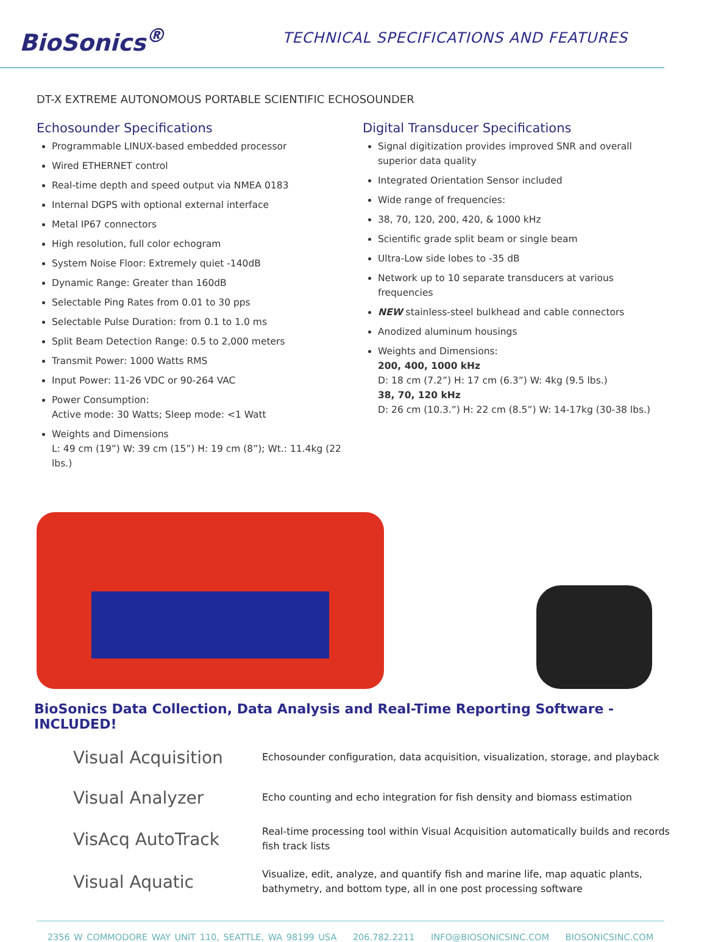BioSonics<sup>®</sup>
TECHNICAL SPECIFICATIONS AND FEATURES
DT-X EXTREME AUTONOMOUS PORTABLE SCIENTIFIC ECHOSOUNDER
Echosounder Specifications
Programmable LINUX-based embedded processor
Wired ETHERNET control
Real-time depth and speed output via NMEA 0183
Internal DGPS with optional external interface
Metal IP67 connectors
High resolution, full color echogram
System Noise Floor: Extremely quiet -140dB
Dynamic Range: Greater than 160dB
Selectable Ping Rates from 0.01 to 30 pps
Selectable Pulse Duration: from 0.1 to 1.0 ms
Split Beam Detection Range: 0.5 to 2,000 meters
Transmit Power: 1000 Watts RMS
Input Power: 11-26 VDC or 90-264 VAC
Power Consumption:
Active mode: 30 Watts; Sleep mode: <1 Watt
Weights and Dimensions
L: 49 cm (19”) W: 39 cm (15”) H: 19 cm (8”); Wt.: 11.4kg (22 lbs.)
Digital Transducer Specifications
Signal digitization provides improved SNR and overall superior data quality
Integrated Orientation Sensor included
Wide range of frequencies:
38, 70, 120, 200, 420, & 1000 kHz
Scientific grade split beam or single beam
Ultra-Low side lobes to -35 dB
Network up to 10 separate transducers at various frequencies
NEW stainless-steel bulkhead and cable connectors
Anodized aluminum housings
Weights and Dimensions:
200, 400, 1000 kHz
D: 18 cm (7.2”) H: 17 cm (6.3”) W: 4kg (9.5 lbs.)
38, 70, 120 kHz
D: 26 cm (10.3.”) H: 22 cm (8.5”) W: 14-17kg (30-38 lbs.)
BioSonics Data Collection, Data Analysis and Real-Time Reporting Software - INCLUDED!
Visual Acquisition
Echosounder configuration, data acquisition, visualization, storage, and playback
Visual Analyzer
Echo counting and echo integration for fish density and biomass estimation
VisAcq AutoTrack
Real-time processing tool within Visual Acquisition automatically builds and records fish track lists
Visual Aquatic
Visualize, edit, analyze, and quantify fish and marine life, map aquatic plants, bathymetry, and bottom type, all in one post processing software
2356 W COMMODORE WAY UNIT 110, SEATTLE, WA 98199 USA 206.782.2211 INFO@BIOSONICSINC.COM BIOSONICSINC.COM